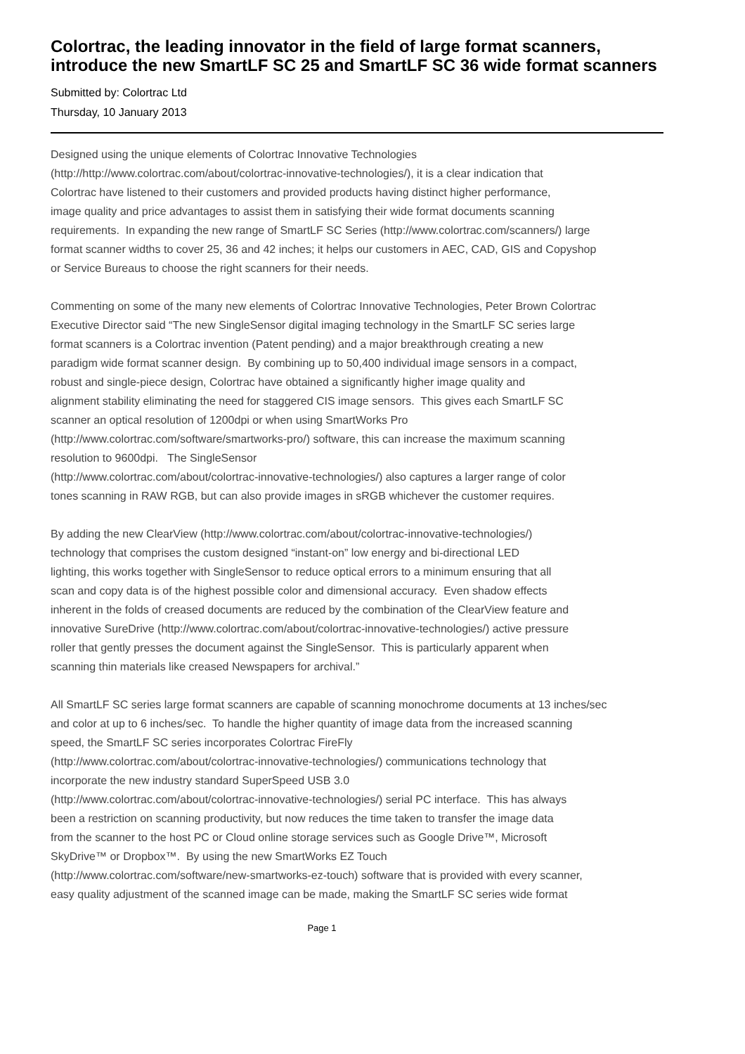Colortrac, the leading innovator in the field of large format scanners, introduce the new SmartLF SC 25 and SmartLF SC 36 wide format scanners
Submitted by: Colortrac Ltd
Thursday, 10 January 2013
Designed using the unique elements of Colortrac Innovative Technologies
(http://http://www.colortrac.com/about/colortrac-innovative-technologies/), it is a clear indication that
Colortrac have listened to their customers and provided products having distinct higher performance,
image quality and price advantages to assist them in satisfying their wide format documents scanning
requirements. In expanding the new range of SmartLF SC Series (http://www.colortrac.com/scanners/) large
format scanner widths to cover 25, 36 and 42 inches; it helps our customers in AEC, CAD, GIS and Copyshop
or Service Bureaus to choose the right scanners for their needs.
Commenting on some of the many new elements of Colortrac Innovative Technologies, Peter Brown Colortrac
Executive Director said “The new SingleSensor digital imaging technology in the SmartLF SC series large
format scanners is a Colortrac invention (Patent pending) and a major breakthrough creating a new
paradigm wide format scanner design. By combining up to 50,400 individual image sensors in a compact,
robust and single-piece design, Colortrac have obtained a significantly higher image quality and
alignment stability eliminating the need for staggered CIS image sensors. This gives each SmartLF SC
scanner an optical resolution of 1200dpi or when using SmartWorks Pro
(http://www.colortrac.com/software/smartworks-pro/) software, this can increase the maximum scanning
resolution to 9600dpi. The SingleSensor
(http://www.colortrac.com/about/colortrac-innovative-technologies/) also captures a larger range of color
tones scanning in RAW RGB, but can also provide images in sRGB whichever the customer requires.
By adding the new ClearView (http://www.colortrac.com/about/colortrac-innovative-technologies/)
technology that comprises the custom designed “instant-on” low energy and bi-directional LED
lighting, this works together with SingleSensor to reduce optical errors to a minimum ensuring that all
scan and copy data is of the highest possible color and dimensional accuracy. Even shadow effects
inherent in the folds of creased documents are reduced by the combination of the ClearView feature and
innovative SureDrive (http://www.colortrac.com/about/colortrac-innovative-technologies/) active pressure
roller that gently presses the document against the SingleSensor. This is particularly apparent when
scanning thin materials like creased Newspapers for archival.”
All SmartLF SC series large format scanners are capable of scanning monochrome documents at 13 inches/sec
and color at up to 6 inches/sec. To handle the higher quantity of image data from the increased scanning
speed, the SmartLF SC series incorporates Colortrac FireFly
(http://www.colortrac.com/about/colortrac-innovative-technologies/) communications technology that
incorporate the new industry standard SuperSpeed USB 3.0
(http://www.colortrac.com/about/colortrac-innovative-technologies/) serial PC interface. This has always
been a restriction on scanning productivity, but now reduces the time taken to transfer the image data
from the scanner to the host PC or Cloud online storage services such as Google Drive™, Microsoft
SkyDrive™ or Dropbox™. By using the new SmartWorks EZ Touch
(http://www.colortrac.com/software/new-smartworks-ez-touch) software that is provided with every scanner,
easy quality adjustment of the scanned image can be made, making the SmartLF SC series wide format
Page 1